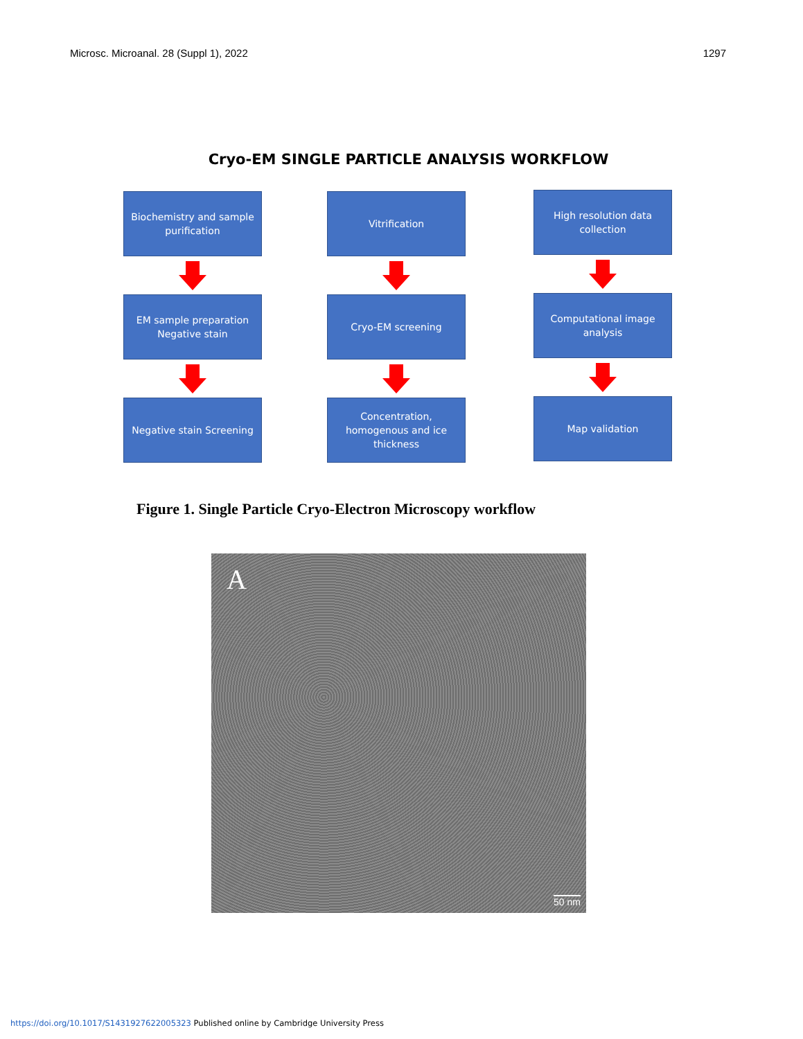Microsc. Microanal. 28 (Suppl 1), 2022 1297
Cryo-EM SINGLE PARTICLE ANALYSIS WORKFLOW
Biochemistry and sample
purification
EM sample preparation
Negative stain
Negative stain Screening
Vitrification
Cryo-EM screening
Concentration,
homogenous and ice
thickness
High resolution data
collection
Computational image
analysis
Map validation
Figure 1. Single Particle Cryo-Electron Microscopy workflow
A
50 nm
https://doi.org/10.1017/S1431927622005323 Published online by Cambridge University Press